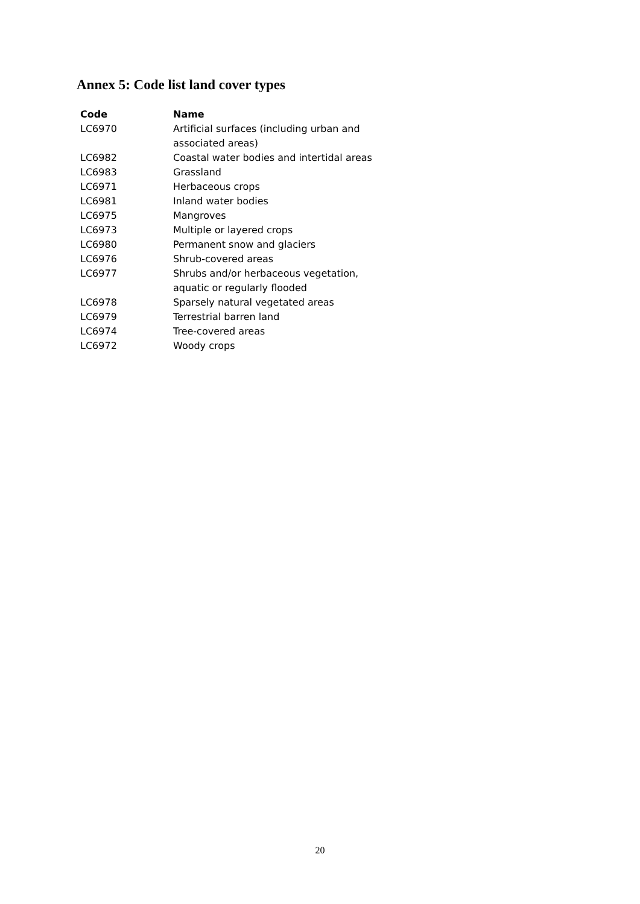Annex 5: Code list land cover types
| Code | Name |
| --- | --- |
| LC6970 | Artificial surfaces (including urban and associated areas) |
| LC6982 | Coastal water bodies and intertidal areas |
| LC6983 | Grassland |
| LC6971 | Herbaceous crops |
| LC6981 | Inland water bodies |
| LC6975 | Mangroves |
| LC6973 | Multiple or layered crops |
| LC6980 | Permanent snow and glaciers |
| LC6976 | Shrub-covered areas |
| LC6977 | Shrubs and/or herbaceous vegetation, aquatic or regularly flooded |
| LC6978 | Sparsely natural vegetated areas |
| LC6979 | Terrestrial barren land |
| LC6974 | Tree-covered areas |
| LC6972 | Woody crops |
20